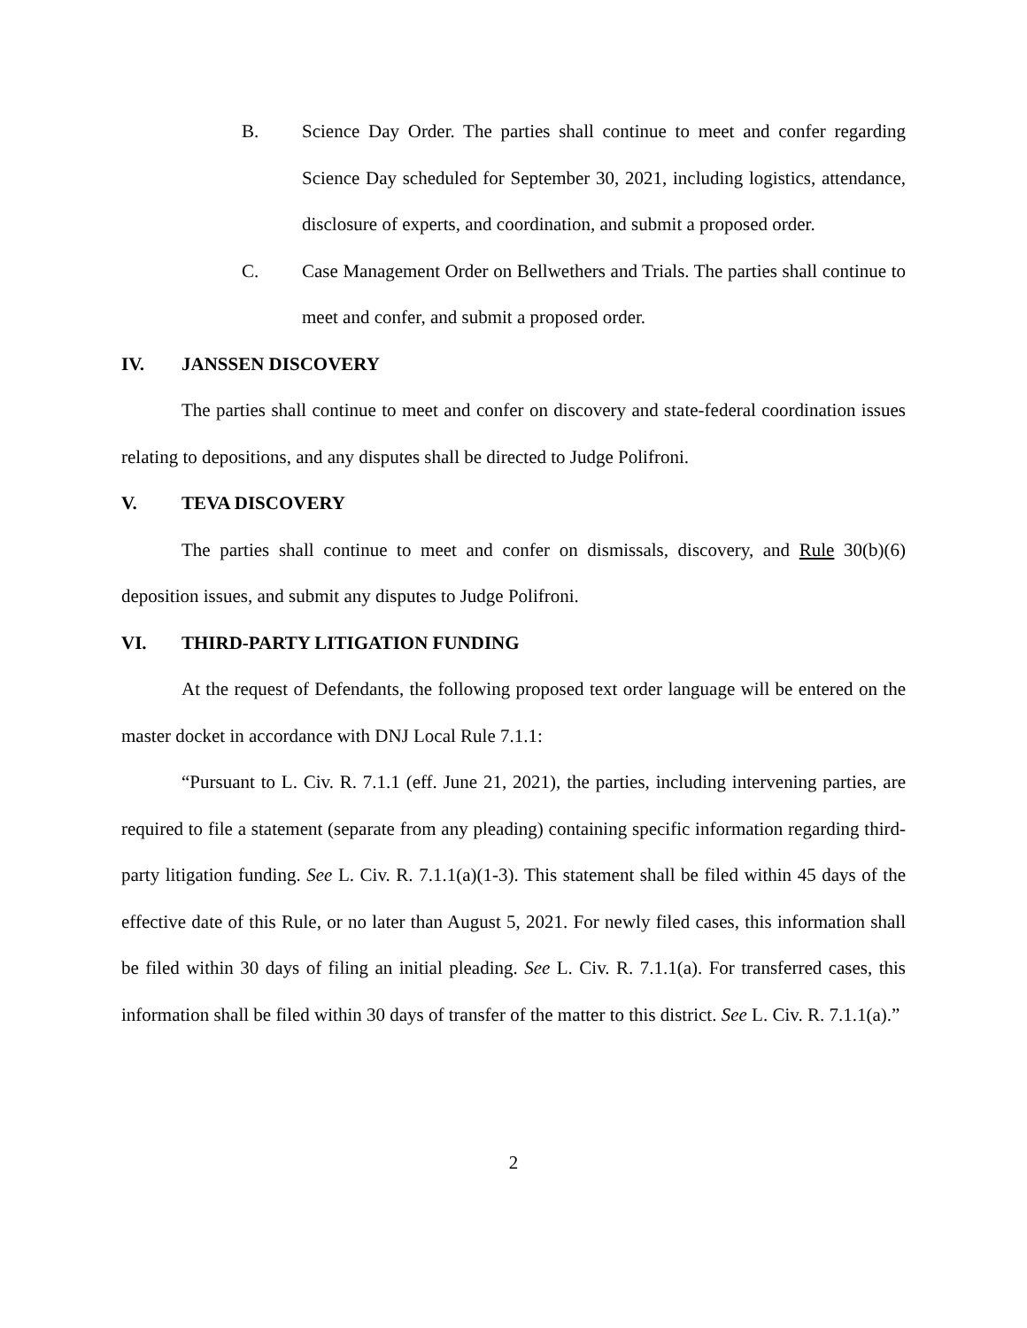B. Science Day Order. The parties shall continue to meet and confer regarding Science Day scheduled for September 30, 2021, including logistics, attendance, disclosure of experts, and coordination, and submit a proposed order.
C. Case Management Order on Bellwethers and Trials. The parties shall continue to meet and confer, and submit a proposed order.
IV. JANSSEN DISCOVERY
The parties shall continue to meet and confer on discovery and state-federal coordination issues relating to depositions, and any disputes shall be directed to Judge Polifroni.
V. TEVA DISCOVERY
The parties shall continue to meet and confer on dismissals, discovery, and Rule 30(b)(6) deposition issues, and submit any disputes to Judge Polifroni.
VI. THIRD-PARTY LITIGATION FUNDING
At the request of Defendants, the following proposed text order language will be entered on the master docket in accordance with DNJ Local Rule 7.1.1:
“Pursuant to L. Civ. R. 7.1.1 (eff. June 21, 2021), the parties, including intervening parties, are required to file a statement (separate from any pleading) containing specific information regarding third-party litigation funding. See L. Civ. R. 7.1.1(a)(1-3). This statement shall be filed within 45 days of the effective date of this Rule, or no later than August 5, 2021. For newly filed cases, this information shall be filed within 30 days of filing an initial pleading. See L. Civ. R. 7.1.1(a). For transferred cases, this information shall be filed within 30 days of transfer of the matter to this district. See L. Civ. R. 7.1.1(a).”
2